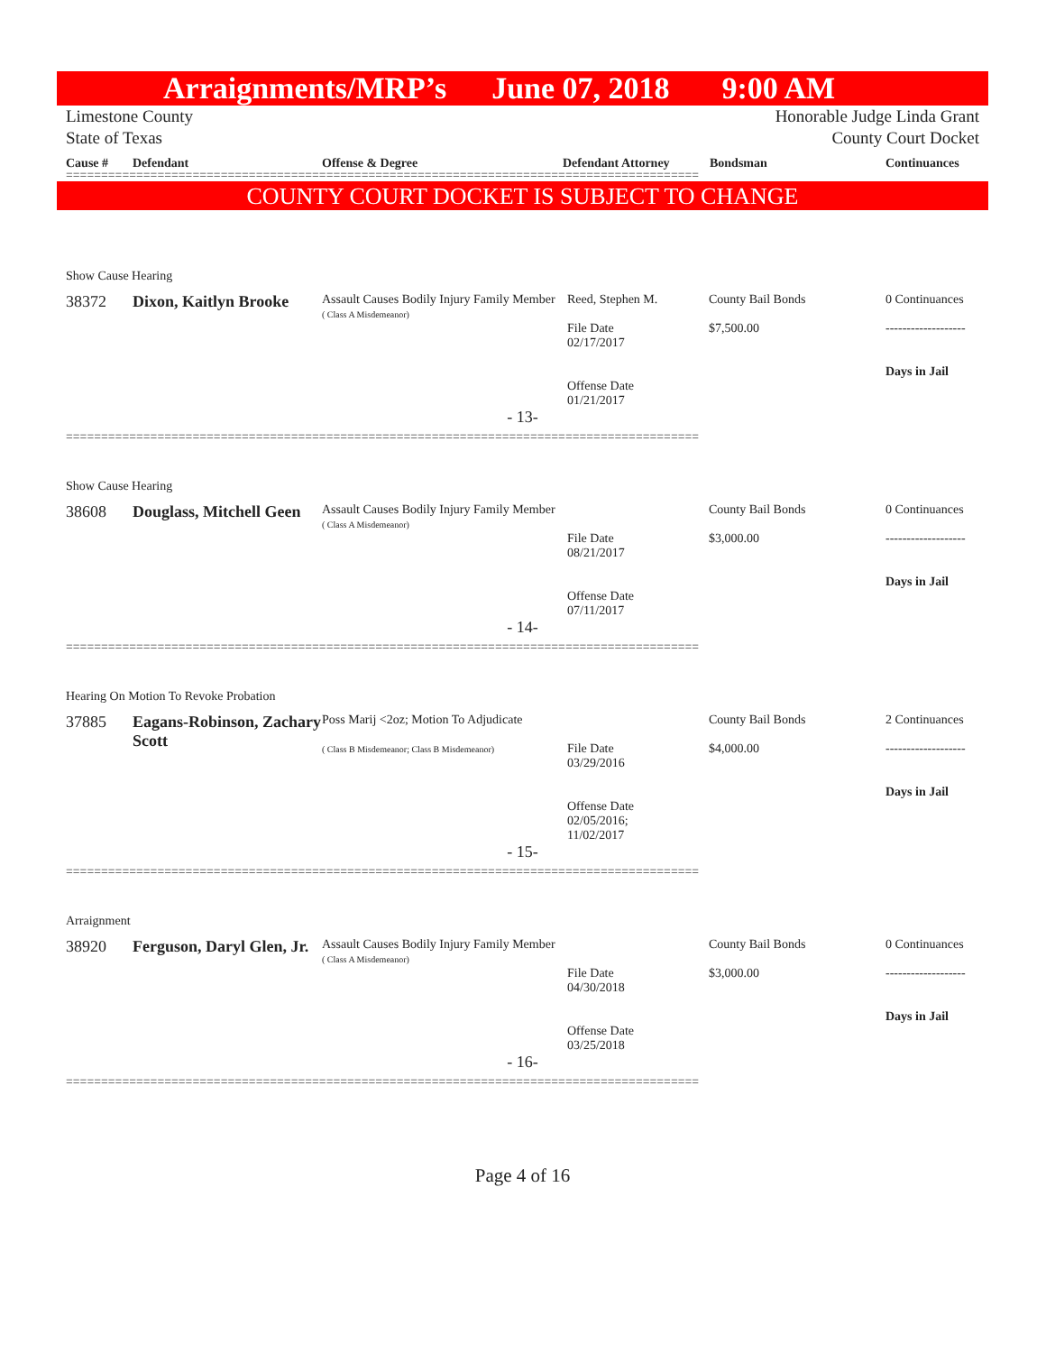Arraignments/MRP’s June 07, 2018 9:00 AM
Limestone County
State of Texas Honorable Judge Linda Grant
County Court Docket
Cause # Defendant Offense & Degree Defendant Attorney Bondsman Continuances
==========================================================================================
COUNTY COURT DOCKET IS SUBJECT TO CHANGE
Show Cause Hearing
| 38372 | Dixon, Kaitlyn Brooke | Assault Causes Bodily Injury Family Member ( Class A Misdemeanor) | Reed, Stephen M. File Date 02/17/2017 Offense Date 01/21/2017 | County Bail Bonds $7,500.00 | 0 Continuances ------------------- Days in Jail |
- 13-
==========================================================================================
Show Cause Hearing
| 38608 | Douglass, Mitchell Geen | Assault Causes Bodily Injury Family Member ( Class A Misdemeanor) | File Date 08/21/2017 Offense Date 07/11/2017 | County Bail Bonds $3,000.00 | 0 Continuances ------------------- Days in Jail |
- 14-
==========================================================================================
Hearing On Motion To Revoke Probation
| 37885 | Eagans-Robinson, Zachary Scott | Poss Marij <2oz; Motion To Adjudicate ( Class B Misdemeanor; Class B Misdemeanor) | File Date 03/29/2016 Offense Date 02/05/2016; 11/02/2017 | County Bail Bonds $4,000.00 | 2 Continuances ------------------- Days in Jail |
- 15-
==========================================================================================
Arraignment
| 38920 | Ferguson, Daryl Glen, Jr. | Assault Causes Bodily Injury Family Member ( Class A Misdemeanor) | File Date 04/30/2018 Offense Date 03/25/2018 | County Bail Bonds $3,000.00 | 0 Continuances ------------------- Days in Jail |
- 16-
==========================================================================================
Page 4 of 16